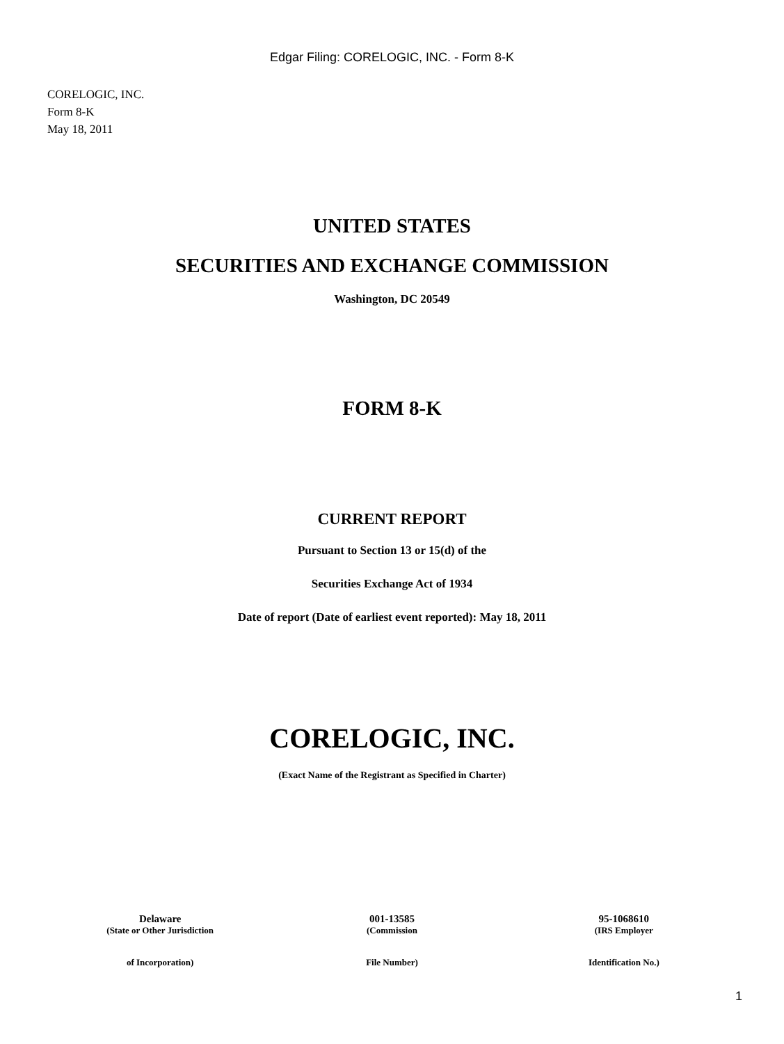Edgar Filing: CORELOGIC, INC. - Form 8-K
CORELOGIC, INC.
Form 8-K
May 18, 2011
UNITED STATES
SECURITIES AND EXCHANGE COMMISSION
Washington, DC 20549
FORM 8-K
CURRENT REPORT
Pursuant to Section 13 or 15(d) of the
Securities Exchange Act of 1934
Date of report (Date of earliest event reported): May 18, 2011
CORELOGIC, INC.
(Exact Name of the Registrant as Specified in Charter)
| Delaware | 001-13585 | 95-1068610 |
| (State or Other Jurisdiction | (Commission | (IRS Employer |
| of Incorporation) | File Number) | Identification No.) |
1